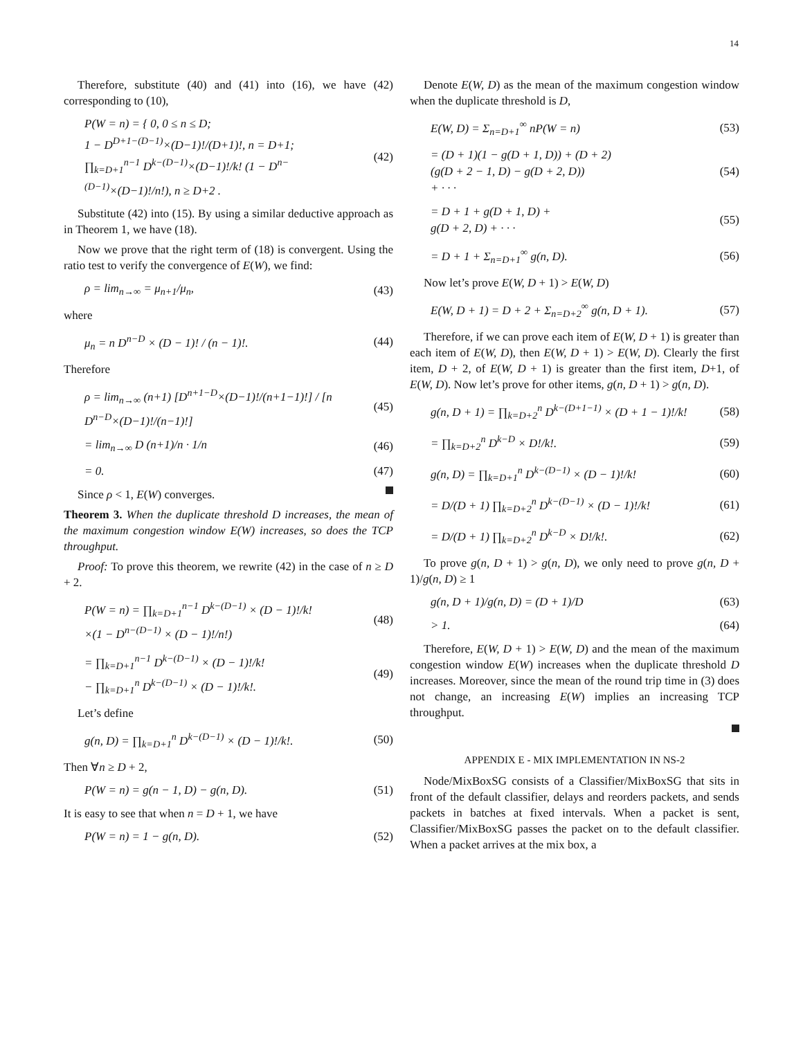14
Therefore, substitute (40) and (41) into (16), we have (42) corresponding to (10),
P(W = n) = { 0, 0 ≤ n ≤ D;
1 − D<sup>D+1−(D−1)</sup>×(D−1)!/(D+1)!, n = D+1;
∏<sub>k=D+1</sub><sup>n−1</sup> D<sup>k−(D−1)</sup>×(D−1)!/k! (1 − D<sup>n−(D−1)</sup>×(D−1)!/n!), n ≥ D+2 .
(42)
Substitute (42) into (15). By using a similar deductive approach as in Theorem 1, we have (18).
Now we prove that the right term of (18) is convergent. Using the ratio test to verify the convergence of E(W), we find:
ρ = lim<sub>n→∞</sub> = μ<sub>n+1</sub>/μ<sub>n</sub>, (43)
where
μ<sub>n</sub> = n D<sup>n−D</sup> × (D − 1)! / (n − 1)!.
(44)
Therefore
ρ = lim<sub>n→∞</sub> (n+1) [D<sup>n+1−D</sup>×(D−1)!/(n+1−1)!] / [n D<sup>n−D</sup>×(D−1)!/(n−1)!]
(45)
= lim<sub>n→∞</sub> D (n+1)/n · 1/n (46)
= 0. (47)
Since ρ < 1, E(W) converges.
Theorem 3. When the duplicate threshold D increases, the mean of the maximum congestion window E(W) increases, so does the TCP throughput.
Proof: To prove this theorem, we rewrite (42) in the case of n ≥ D + 2.
P(W = n) = ∏<sub>k=D+1</sub><sup>n−1</sup> D<sup>k−(D−1)</sup> × (D − 1)!/k!
×(1 − D<sup>n−(D−1)</sup> × (D − 1)!/n!)
(48)
= ∏<sub>k=D+1</sub><sup>n−1</sup> D<sup>k−(D−1)</sup> × (D − 1)!/k!
− ∏<sub>k=D+1</sub><sup>n</sup> D<sup>k−(D−1)</sup> × (D − 1)!/k!.
(49)
Let’s define
g(n, D) = ∏<sub>k=D+1</sub><sup>n</sup> D<sup>k−(D−1)</sup> × (D − 1)!/k!.
(50)
Then ∀n ≥ D + 2,
P(W = n) = g(n − 1, D) − g(n, D).
(51)
It is easy to see that when n = D + 1, we have
P(W = n) = 1 − g(n, D). (52)
Denote E(W, D) as the mean of the maximum congestion window when the duplicate threshold is D,
E(W, D) = Σ<sub>n=D+1</sub><sup>∞</sup> nP(W = n) (53)
= (D + 1)(1 − g(D + 1, D)) + (D + 2)
(g(D + 2 − 1, D) − g(D + 2, D))
+ · · ·
(54)
= D + 1 + g(D + 1, D) +
g(D + 2, D) + · · ·
(55)
= D + 1 + Σ<sub>n=D+1</sub><sup>∞</sup> g(n, D). (56)
Now let’s prove E(W, D + 1) > E(W, D)
E(W, D + 1) = D + 2 + Σ<sub>n=D+2</sub><sup>∞</sup> g(n, D + 1).
(57)
Therefore, if we can prove each item of E(W, D + 1) is greater than each item of E(W, D), then E(W, D + 1) > E(W, D). Clearly the first item, D + 2, of E(W, D + 1) is greater than the first item, D+1, of E(W, D). Now let’s prove for other items, g(n, D + 1) > g(n, D).
g(n, D + 1) = ∏<sub>k=D+2</sub><sup>n</sup> D<sup>k−(D+1−1)</sup> × (D + 1 − 1)!/k!
(58)
= ∏<sub>k=D+2</sub><sup>n</sup> D<sup>k−D</sup> × D!/k!. (59)
g(n, D) = ∏<sub>k=D+1</sub><sup>n</sup> D<sup>k−(D−1)</sup> × (D − 1)!/k!
(60)
= D/(D + 1) ∏<sub>k=D+2</sub><sup>n</sup> D<sup>k−(D−1)</sup> × (D − 1)!/k!
(61)
= D/(D + 1) ∏<sub>k=D+2</sub><sup>n</sup> D<sup>k−D</sup> × D!/k!.
(62)
To prove g(n, D + 1) > g(n, D), we only need to prove g(n, D + 1)/g(n, D) ≥ 1
g(n, D + 1)/g(n, D) = (D + 1)/D
(63)
> 1. (64)
Therefore, E(W, D + 1) > E(W, D) and the mean of the maximum congestion window E(W) increases when the duplicate threshold D increases. Moreover, since the mean of the round trip time in (3) does not change, an increasing E(W) implies an increasing TCP throughput.
APPENDIX E - MIX IMPLEMENTATION IN NS-2
Node/MixBoxSG consists of a Classifier/MixBoxSG that sits in front of the default classifier, delays and reorders packets, and sends packets in batches at fixed intervals. When a packet is sent, Classifier/MixBoxSG passes the packet on to the default classifier. When a packet arrives at the mix box, a